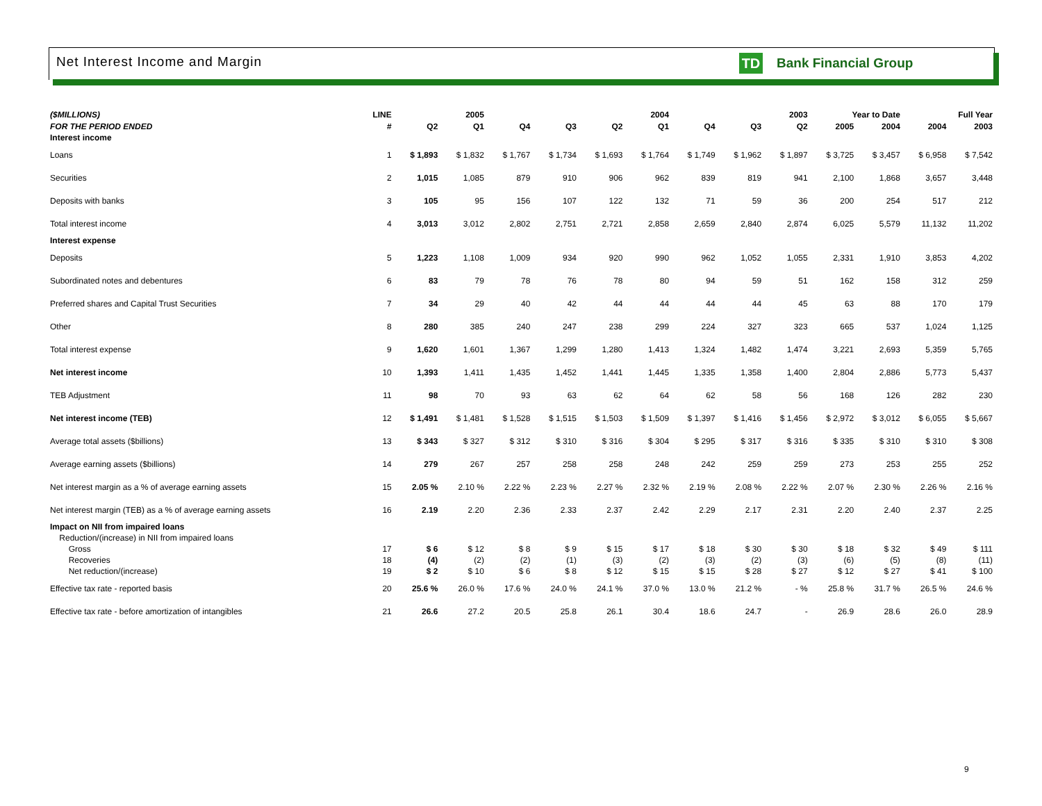Net Interest Income and Margin
TD
Bank Financial Group
| ($MILLIONS) | LINE | 2005 | | 2004 | | | | 2003 | | | Year to Date | | Full Year | |
| --- | --- | --- | --- | --- | --- | --- | --- | --- | --- | --- | --- | --- | --- | --- |
| FOR THE PERIOD ENDED | # | Q2 | Q1 | Q4 | Q3 | Q2 | Q1 | Q4 | Q3 | Q2 | 2005 | 2004 | 2004 | 2003 |
| Interest income | | | | | | | | | | | | | | |
| Loans | 1 | $ 1,893 | $ 1,832 | $ 1,767 | $ 1,734 | $ 1,693 | $ 1,764 | $ 1,749 | $ 1,962 | $ 1,897 | $ 3,725 | $ 3,457 | $ 6,958 | $ 7,542 |
| Securities | 2 | 1,015 | 1,085 | 879 | 910 | 906 | 962 | 839 | 819 | 941 | 2,100 | 1,868 | 3,657 | 3,448 |
| Deposits with banks | 3 | 105 | 95 | 156 | 107 | 122 | 132 | 71 | 59 | 36 | 200 | 254 | 517 | 212 |
| Total interest income | 4 | 3,013 | 3,012 | 2,802 | 2,751 | 2,721 | 2,858 | 2,659 | 2,840 | 2,874 | 6,025 | 5,579 | 11,132 | 11,202 |
| Interest expense | | | | | | | | | | | | | | |
| Deposits | 5 | 1,223 | 1,108 | 1,009 | 934 | 920 | 990 | 962 | 1,052 | 1,055 | 2,331 | 1,910 | 3,853 | 4,202 |
| Subordinated notes and debentures | 6 | 83 | 79 | 78 | 76 | 78 | 80 | 94 | 59 | 51 | 162 | 158 | 312 | 259 |
| Preferred shares and Capital Trust Securities | 7 | 34 | 29 | 40 | 42 | 44 | 44 | 44 | 44 | 45 | 63 | 88 | 170 | 179 |
| Other | 8 | 280 | 385 | 240 | 247 | 238 | 299 | 224 | 327 | 323 | 665 | 537 | 1,024 | 1,125 |
| Total interest expense | 9 | 1,620 | 1,601 | 1,367 | 1,299 | 1,280 | 1,413 | 1,324 | 1,482 | 1,474 | 3,221 | 2,693 | 5,359 | 5,765 |
| Net interest income | 10 | 1,393 | 1,411 | 1,435 | 1,452 | 1,441 | 1,445 | 1,335 | 1,358 | 1,400 | 2,804 | 2,886 | 5,773 | 5,437 |
| TEB Adjustment | 11 | 98 | 70 | 93 | 63 | 62 | 64 | 62 | 58 | 56 | 168 | 126 | 282 | 230 |
| Net interest income (TEB) | 12 | $ 1,491 | $ 1,481 | $ 1,528 | $ 1,515 | $ 1,503 | $ 1,509 | $ 1,397 | $ 1,416 | $ 1,456 | $ 2,972 | $ 3,012 | $ 6,055 | $ 5,667 |
| Average total assets ($billions) | 13 | $ 343 | $ 327 | $ 312 | $ 310 | $ 316 | $ 304 | $ 295 | $ 317 | $ 316 | $ 335 | $ 310 | $ 310 | $ 308 |
| Average earning assets ($billions) | 14 | 279 | 267 | 257 | 258 | 258 | 248 | 242 | 259 | 259 | 273 | 253 | 255 | 252 |
| Net interest margin as a % of average earning assets | 15 | 2.05 % | 2.10 % | 2.22 % | 2.23 % | 2.27 % | 2.32 % | 2.19 % | 2.08 % | 2.22 % | 2.07 % | 2.30 % | 2.26 % | 2.16 % |
| Net interest margin (TEB) as a % of average earning assets | 16 | 2.19 | 2.20 | 2.36 | 2.33 | 2.37 | 2.42 | 2.29 | 2.17 | 2.31 | 2.20 | 2.40 | 2.37 | 2.25 |
| Impact on NII from impaired loans | | | | | | | | | | | | | | |
| Reduction/(increase) in NII from impaired loans | | | | | | | | | | | | | | |
| Gross | 17 | $ 6 | $ 12 | $ 8 | $ 9 | $ 15 | $ 17 | $ 18 | $ 30 | $ 30 | $ 18 | $ 32 | $ 49 | $ 111 |
| Recoveries | 18 | (4) | (2) | (2) | (1) | (3) | (2) | (3) | (2) | (3) | (6) | (5) | (8) | (11) |
| Net reduction/(increase) | 19 | $ 2 | $ 10 | $ 6 | $ 8 | $ 12 | $ 15 | $ 15 | $ 28 | $ 27 | $ 12 | $ 27 | $ 41 | $ 100 |
| Effective tax rate - reported basis | 20 | 25.6 % | 26.0 % | 17.6 % | 24.0 % | 24.1 % | 37.0 % | 13.0 % | 21.2 % | - % | 25.8 % | 31.7 % | 26.5 % | 24.6 % |
| Effective tax rate - before amortization of intangibles | 21 | 26.6 | 27.2 | 20.5 | 25.8 | 26.1 | 30.4 | 18.6 | 24.7 | - | 26.9 | 28.6 | 26.0 | 28.9 |
9